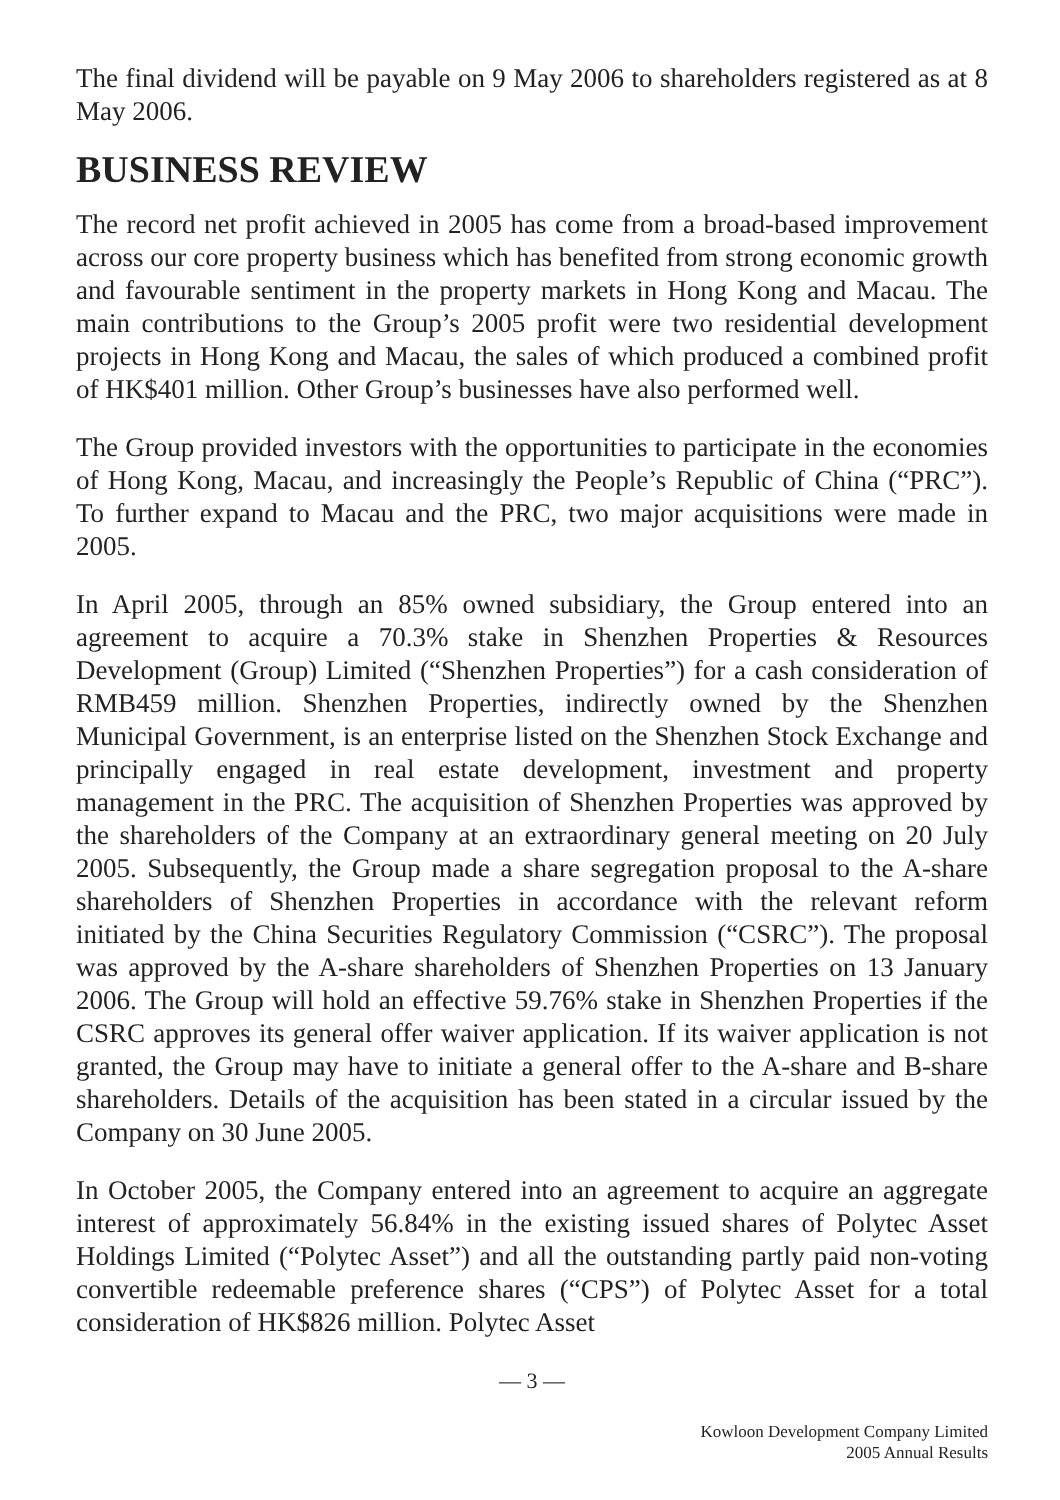The final dividend will be payable on 9 May 2006 to shareholders registered as at 8 May 2006.
BUSINESS REVIEW
The record net profit achieved in 2005 has come from a broad-based improvement across our core property business which has benefited from strong economic growth and favourable sentiment in the property markets in Hong Kong and Macau. The main contributions to the Group’s 2005 profit were two residential development projects in Hong Kong and Macau, the sales of which produced a combined profit of HK$401 million. Other Group’s businesses have also performed well.
The Group provided investors with the opportunities to participate in the economies of Hong Kong, Macau, and increasingly the People’s Republic of China (“PRC”). To further expand to Macau and the PRC, two major acquisitions were made in 2005.
In April 2005, through an 85% owned subsidiary, the Group entered into an agreement to acquire a 70.3% stake in Shenzhen Properties & Resources Development (Group) Limited (“Shenzhen Properties”) for a cash consideration of RMB459 million. Shenzhen Properties, indirectly owned by the Shenzhen Municipal Government, is an enterprise listed on the Shenzhen Stock Exchange and principally engaged in real estate development, investment and property management in the PRC. The acquisition of Shenzhen Properties was approved by the shareholders of the Company at an extraordinary general meeting on 20 July 2005. Subsequently, the Group made a share segregation proposal to the A-share shareholders of Shenzhen Properties in accordance with the relevant reform initiated by the China Securities Regulatory Commission (“CSRC”). The proposal was approved by the A-share shareholders of Shenzhen Properties on 13 January 2006. The Group will hold an effective 59.76% stake in Shenzhen Properties if the CSRC approves its general offer waiver application. If its waiver application is not granted, the Group may have to initiate a general offer to the A-share and B-share shareholders. Details of the acquisition has been stated in a circular issued by the Company on 30 June 2005.
In October 2005, the Company entered into an agreement to acquire an aggregate interest of approximately 56.84% in the existing issued shares of Polytec Asset Holdings Limited (“Polytec Asset”) and all the outstanding partly paid non-voting convertible redeemable preference shares (“CPS”) of Polytec Asset for a total consideration of HK$826 million. Polytec Asset
— 3 —
Kowloon Development Company Limited
2005 Annual Results